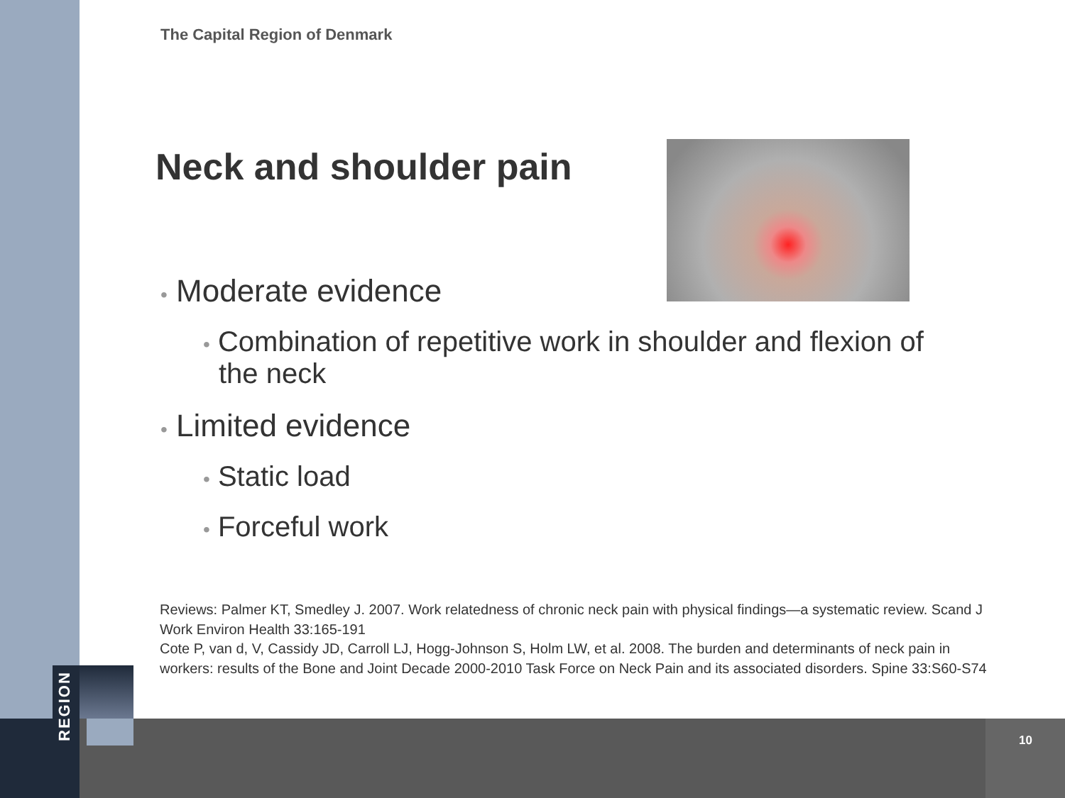The Capital Region of Denmark
Neck and shoulder pain
• Moderate evidence
• Combination of repetitive work in shoulder and flexion of the neck
• Limited evidence
• Static load
• Forceful work
Reviews: Palmer KT, Smedley J. 2007. Work relatedness of chronic neck pain with physical findings—a systematic review. Scand J Work Environ Health 33:165-191
Cote P, van d, V, Cassidy JD, Carroll LJ, Hogg-Johnson S, Holm LW, et al. 2008. The burden and determinants of neck pain in workers: results of the Bone and Joint Decade 2000-2010 Task Force on Neck Pain and its associated disorders. Spine 33:S60-S74
REGION
10